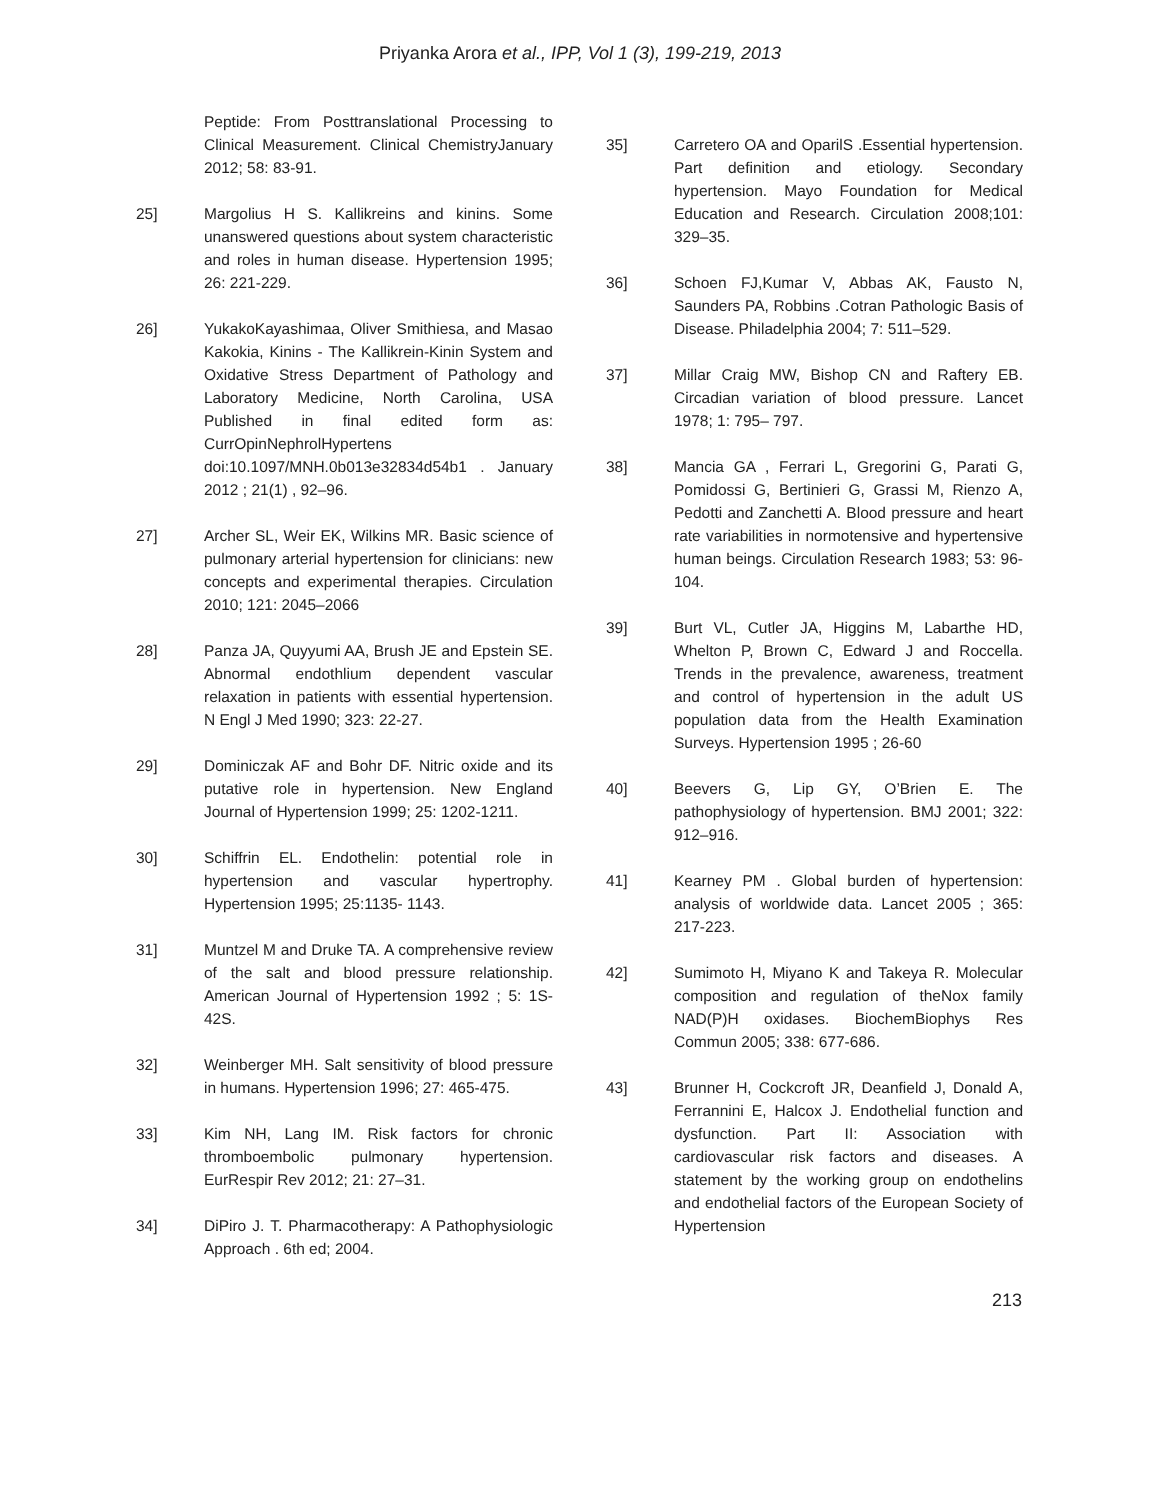Priyanka Arora et al., IPP, Vol 1 (3), 199-219, 2013
Peptide: From Posttranslational Processing to Clinical Measurement. Clinical ChemistryJanuary 2012; 58: 83-91.
25] Margolius H S. Kallikreins and kinins. Some unanswered questions about system characteristic and roles in human disease. Hypertension 1995; 26: 221-229.
26] YukakoKayashimaa, Oliver Smithiesa, and Masao Kakokia, Kinins - The Kallikrein-Kinin System and Oxidative Stress Department of Pathology and Laboratory Medicine, North Carolina, USA Published in final edited form as: CurrOpinNephrolHypertens doi:10.1097/MNH.0b013e32834d54b1 . January 2012 ; 21(1) , 92–96.
27] Archer SL, Weir EK, Wilkins MR. Basic science of pulmonary arterial hypertension for clinicians: new concepts and experimental therapies. Circulation 2010; 121: 2045–2066
28] Panza JA, Quyyumi AA, Brush JE and Epstein SE. Abnormal endothlium dependent vascular relaxation in patients with essential hypertension. N Engl J Med 1990; 323: 22-27.
29] Dominiczak AF and Bohr DF. Nitric oxide and its putative role in hypertension. New England Journal of Hypertension 1999; 25: 1202-1211.
30] Schiffrin EL. Endothelin: potential role in hypertension and vascular hypertrophy. Hypertension 1995; 25:1135- 1143.
31] Muntzel M and Druke TA. A comprehensive review of the salt and blood pressure relationship. American Journal of Hypertension 1992 ; 5: 1S-42S.
32] Weinberger MH. Salt sensitivity of blood pressure in humans. Hypertension 1996; 27: 465-475.
33] Kim NH, Lang IM. Risk factors for chronic thromboembolic pulmonary hypertension. EurRespir Rev 2012; 21: 27–31.
34] DiPiro J. T. Pharmacotherapy: A Pathophysiologic Approach . 6th ed; 2004.
35] Carretero OA and OparilS .Essential hypertension. Part definition and etiology. Secondary hypertension. Mayo Foundation for Medical Education and Research. Circulation 2008;101: 329–35.
36] Schoen FJ,Kumar V, Abbas AK, Fausto N, Saunders PA, Robbins .Cotran Pathologic Basis of Disease. Philadelphia 2004; 7: 511–529.
37] Millar Craig MW, Bishop CN and Raftery EB. Circadian variation of blood pressure. Lancet 1978; 1: 795– 797.
38] Mancia GA , Ferrari L, Gregorini G, Parati G, Pomidossi G, Bertinieri G, Grassi M, Rienzo A, Pedotti and Zanchetti A. Blood pressure and heart rate variabilities in normotensive and hypertensive human beings. Circulation Research 1983; 53: 96-104.
39] Burt VL, Cutler JA, Higgins M, Labarthe HD, Whelton P, Brown C, Edward J and Roccella. Trends in the prevalence, awareness, treatment and control of hypertension in the adult US population data from the Health Examination Surveys. Hypertension 1995 ; 26-60
40] Beevers G, Lip GY, O’Brien E. The pathophysiology of hypertension. BMJ 2001; 322: 912–916.
41] Kearney PM . Global burden of hypertension: analysis of worldwide data. Lancet 2005 ; 365: 217-223.
42] Sumimoto H, Miyano K and Takeya R. Molecular composition and regulation of theNox family NAD(P)H oxidases. BiochemBiophys Res Commun 2005; 338: 677-686.
43] Brunner H, Cockcroft JR, Deanfield J, Donald A, Ferrannini E, Halcox J. Endothelial function and dysfunction. Part II: Association with cardiovascular risk factors and diseases. A statement by the working group on endothelins and endothelial factors of the European Society of Hypertension
213